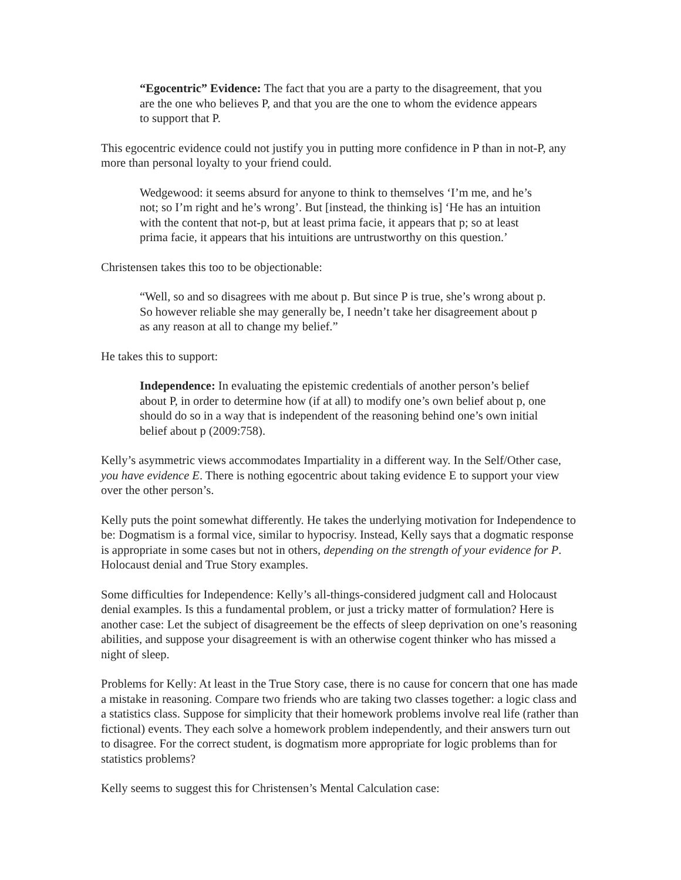“Egocentric” Evidence: The fact that you are a party to the disagreement, that you are the one who believes P, and that you are the one to whom the evidence appears to support that P.
This egocentric evidence could not justify you in putting more confidence in P than in not-P, any more than personal loyalty to your friend could.
Wedgewood: it seems absurd for anyone to think to themselves ‘I’m me, and he’s not; so I’m right and he’s wrong’. But [instead, the thinking is] ‘He has an intuition with the content that not-p, but at least prima facie, it appears that p; so at least prima facie, it appears that his intuitions are untrustworthy on this question.’
Christensen takes this too to be objectionable:
“Well, so and so disagrees with me about p. But since P is true, she’s wrong about p. So however reliable she may generally be, I needn’t take her disagreement about p as any reason at all to change my belief.”
He takes this to support:
Independence: In evaluating the epistemic credentials of another person’s belief about P, in order to determine how (if at all) to modify one’s own belief about p, one should do so in a way that is independent of the reasoning behind one’s own initial belief about p (2009:758).
Kelly’s asymmetric views accommodates Impartiality in a different way. In the Self/Other case, you have evidence E. There is nothing egocentric about taking evidence E to support your view over the other person’s.
Kelly puts the point somewhat differently. He takes the underlying motivation for Independence to be: Dogmatism is a formal vice, similar to hypocrisy. Instead, Kelly says that a dogmatic response is appropriate in some cases but not in others, depending on the strength of your evidence for P. Holocaust denial and True Story examples.
Some difficulties for Independence: Kelly’s all-things-considered judgment call and Holocaust denial examples. Is this a fundamental problem, or just a tricky matter of formulation? Here is another case: Let the subject of disagreement be the effects of sleep deprivation on one’s reasoning abilities, and suppose your disagreement is with an otherwise cogent thinker who has missed a night of sleep.
Problems for Kelly: At least in the True Story case, there is no cause for concern that one has made a mistake in reasoning. Compare two friends who are taking two classes together: a logic class and a statistics class. Suppose for simplicity that their homework problems involve real life (rather than fictional) events. They each solve a homework problem independently, and their answers turn out to disagree. For the correct student, is dogmatism more appropriate for logic problems than for statistics problems?
Kelly seems to suggest this for Christensen’s Mental Calculation case: